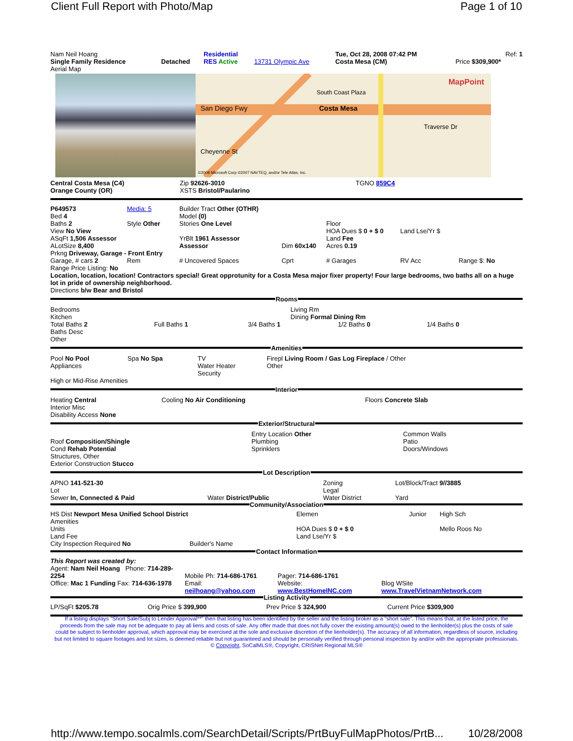Client Full Report with Photo/Map Page 1 of 10
| Nam Neil Hoang | | Residential | | Tue, Oct 28, 2008 07:42 PM | Ref: 1 |
| Single Family Residence | Detached | RES Active | 13731 Olympic Ave | Costa Mesa (CM) | Price $309,900* |
| Aerial Map | | | | | |
San Diego Fwy
Costa Mesa
South Coast Plaza
Traverse Dr
Cheyenne St
MapPoint
©2008 Microsoft Corp ©2007 NAVTEQ, and/or Tele Atlas, Inc.
| Central Costa Mesa (C4) | Zip 92626-3010 | TGNO 859C4 |
| Orange County (OR) | XSTS Bristol/Paularino | |
| P649573 | Media: 5 | Builder Tract Other (OTHR) | | | | |
| Bed 4 | | Model (0) | | | | |
| Baths 2 | Style Other | Stories One Level | | | Floor | |
| View No View | | | | | HOA Dues $ 0 + $ 0 | Land Lse/Yr $ |
| ASqFt 1,506 Assessor | | YrBlt 1961 Assessor | | | Land Fee | |
| ALotSize 8,400 | | Assessor | | Dim 60x140 | Acres 0.19 | |
| Prkng Driveway, Garage - Front Entry | | | | | | |
| Garage, # cars 2 | Rem | # Uncovered Spaces | | Cprt | # Garages | RV Acc Range $: No |
Range Price Listing: No
Location, location, location! Contractors special! Great opprotunity for a Costa Mesa major fixer property! Four large bedrooms, two baths all on a huge lot in pride of ownership neighborhood.
Directions b/w Bear and Bristol
Rooms
| Bedrooms Kitchen | Living Rm Dining Formal Dining Rm |
| Total Baths 2 | Full Baths 1 | 3/4 Baths 1 | 1/2 Baths 0 | 1/4 Baths 0 |
Baths Desc
Other
Amenities
| Pool No Pool Appliances | Spa No Spa | TV Water Heater Security | Firepl Living Room / Gas Log Fireplace / Other Other |
| High or Mid-Rise Amenities | | | |
Interior
| Heating Central Interior Misc Disability Access None | Cooling No Air Conditioning | Floors Concrete Slab |
Exterior/Structural
| Roof Composition/Shingle Cond Rehab Potential Structures, Other Exterior Construction Stucco | Entry Location Other Plumbing Sprinklers | Common Walls Patio Doors/Windows |
Lot Description
| APNO 141-521-30 Lot Sewer In, Connected & Paid | Water District/Public | Zoning Legal Water District | Lot/Block/Tract 9//3885 Yard |
Community/Association
| HS Dist Newport Mesa Unified School District Amenities Units Land Fee City Inspection Required No Builder's Name | Elemen HOA Dues $ 0 + $ 0 Land Lse/Yr $ | Junior | High Sch Mello Roos No |
Contact Information
| This Report was created by: Agent: Nam Neil Hoang Phone: 714-289-2254 Office: Mac 1 Funding Fax: 714-636-1978 | Mobile Ph: 714-686-1761 Email: neilhoang@yahoo.com | Pager: 714-686-1761 Website: www.BestHomeINC.com | Blog WSite www.TravelVietnamNetwork.com |
Listing Activity
| LP/SqFt $205.78 | Orig Price $ 399,900 | Prev Price $ 324,900 | Current Price $309,900 |
If a listing displays "Short Sale/Subj to Lender Approval**" then that listing has been identified by the seller and the listing broker as a "short sale". This means that, at the listed price, the proceeds from the sale may not be adequate to pay all liens and costs of sale. Any offer made that does not fully cover the existing amount(s) owed to the lienholder(s) plus the costs of sale could be subject to lienholder approval, which approval may be exercised at the sole and exclusive discretion of the lienholder(s). The accuracy of all information, regardless of source, including but not limited to square footages and lot sizes, is deemed reliable but not guaranteed and should be personally verified through personal inspection by and/or with the appropriate professionals. © Copyright, SoCalMLS®, Copyright, CRISNet Regional MLS®
http://www.tempo.socalmls.com/SearchDetail/Scripts/PrtBuyFulMapPhotos/PrtB... 10/28/2008